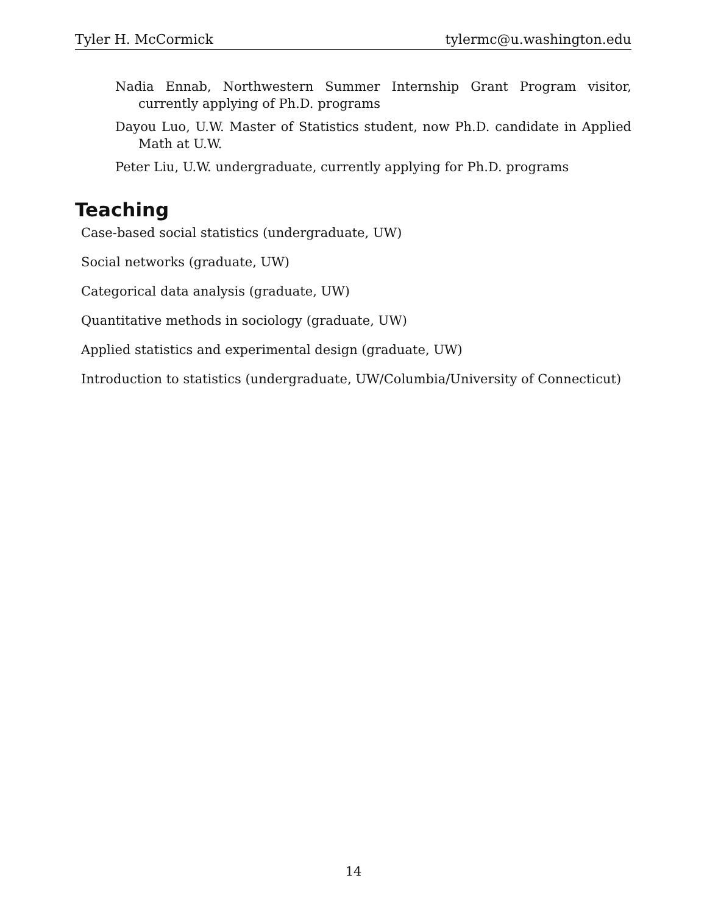Tyler H. McCormick tylermc@u.washington.edu
Nadia Ennab, Northwestern Summer Internship Grant Program visitor, currently applying of Ph.D. programs
Dayou Luo, U.W. Master of Statistics student, now Ph.D. candidate in Applied Math at U.W.
Peter Liu, U.W. undergraduate, currently applying for Ph.D. programs
Teaching
Case-based social statistics (undergraduate, UW)
Social networks (graduate, UW)
Categorical data analysis (graduate, UW)
Quantitative methods in sociology (graduate, UW)
Applied statistics and experimental design (graduate, UW)
Introduction to statistics (undergraduate, UW/Columbia/University of Connecticut)
14